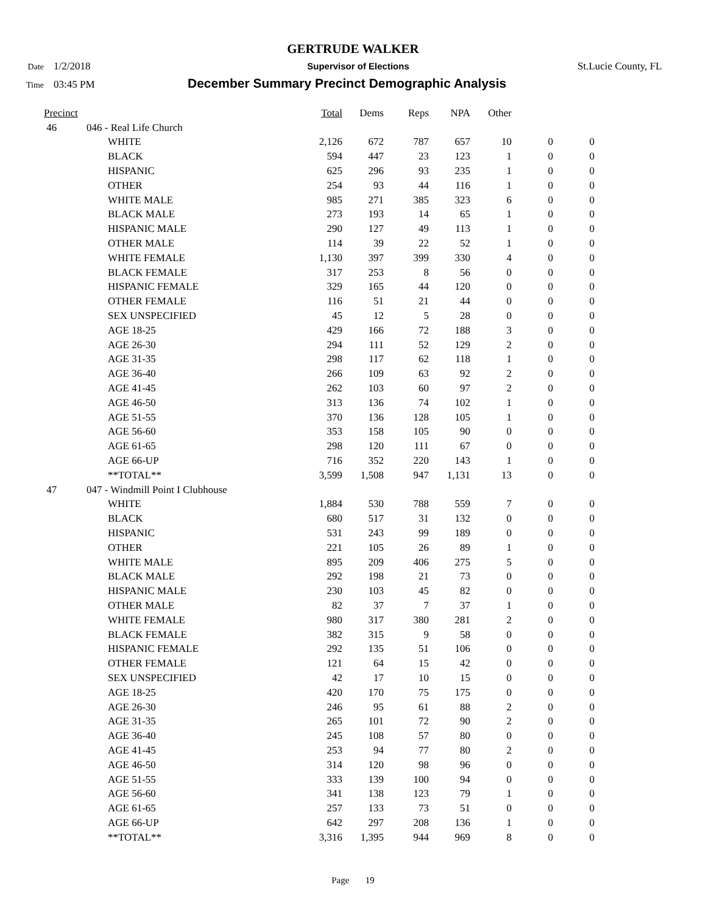GERTRUDE WALKER
Date 1/2/2018 Supervisor of Elections St.Lucie County, FL
Time 03:45 PM December Summary Precinct Demographic Analysis
| Precinct | | Total | Dems | Reps | NPA | Other | | |
| --- | --- | --- | --- | --- | --- | --- | --- | --- |
| 46 | 046 - Real Life Church | | | | | | | |
| | WHITE | 2,126 | 672 | 787 | 657 | 10 | 0 | 0 |
| | BLACK | 594 | 447 | 23 | 123 | 1 | 0 | 0 |
| | HISPANIC | 625 | 296 | 93 | 235 | 1 | 0 | 0 |
| | OTHER | 254 | 93 | 44 | 116 | 1 | 0 | 0 |
| | WHITE MALE | 985 | 271 | 385 | 323 | 6 | 0 | 0 |
| | BLACK MALE | 273 | 193 | 14 | 65 | 1 | 0 | 0 |
| | HISPANIC MALE | 290 | 127 | 49 | 113 | 1 | 0 | 0 |
| | OTHER MALE | 114 | 39 | 22 | 52 | 1 | 0 | 0 |
| | WHITE FEMALE | 1,130 | 397 | 399 | 330 | 4 | 0 | 0 |
| | BLACK FEMALE | 317 | 253 | 8 | 56 | 0 | 0 | 0 |
| | HISPANIC FEMALE | 329 | 165 | 44 | 120 | 0 | 0 | 0 |
| | OTHER FEMALE | 116 | 51 | 21 | 44 | 0 | 0 | 0 |
| | SEX UNSPECIFIED | 45 | 12 | 5 | 28 | 0 | 0 | 0 |
| | AGE 18-25 | 429 | 166 | 72 | 188 | 3 | 0 | 0 |
| | AGE 26-30 | 294 | 111 | 52 | 129 | 2 | 0 | 0 |
| | AGE 31-35 | 298 | 117 | 62 | 118 | 1 | 0 | 0 |
| | AGE 36-40 | 266 | 109 | 63 | 92 | 2 | 0 | 0 |
| | AGE 41-45 | 262 | 103 | 60 | 97 | 2 | 0 | 0 |
| | AGE 46-50 | 313 | 136 | 74 | 102 | 1 | 0 | 0 |
| | AGE 51-55 | 370 | 136 | 128 | 105 | 1 | 0 | 0 |
| | AGE 56-60 | 353 | 158 | 105 | 90 | 0 | 0 | 0 |
| | AGE 61-65 | 298 | 120 | 111 | 67 | 0 | 0 | 0 |
| | AGE 66-UP | 716 | 352 | 220 | 143 | 1 | 0 | 0 |
| | **TOTAL** | 3,599 | 1,508 | 947 | 1,131 | 13 | 0 | 0 |
| 47 | 047 - Windmill Point I Clubhouse | | | | | | | |
| | WHITE | 1,884 | 530 | 788 | 559 | 7 | 0 | 0 |
| | BLACK | 680 | 517 | 31 | 132 | 0 | 0 | 0 |
| | HISPANIC | 531 | 243 | 99 | 189 | 0 | 0 | 0 |
| | OTHER | 221 | 105 | 26 | 89 | 1 | 0 | 0 |
| | WHITE MALE | 895 | 209 | 406 | 275 | 5 | 0 | 0 |
| | BLACK MALE | 292 | 198 | 21 | 73 | 0 | 0 | 0 |
| | HISPANIC MALE | 230 | 103 | 45 | 82 | 0 | 0 | 0 |
| | OTHER MALE | 82 | 37 | 7 | 37 | 1 | 0 | 0 |
| | WHITE FEMALE | 980 | 317 | 380 | 281 | 2 | 0 | 0 |
| | BLACK FEMALE | 382 | 315 | 9 | 58 | 0 | 0 | 0 |
| | HISPANIC FEMALE | 292 | 135 | 51 | 106 | 0 | 0 | 0 |
| | OTHER FEMALE | 121 | 64 | 15 | 42 | 0 | 0 | 0 |
| | SEX UNSPECIFIED | 42 | 17 | 10 | 15 | 0 | 0 | 0 |
| | AGE 18-25 | 420 | 170 | 75 | 175 | 0 | 0 | 0 |
| | AGE 26-30 | 246 | 95 | 61 | 88 | 2 | 0 | 0 |
| | AGE 31-35 | 265 | 101 | 72 | 90 | 2 | 0 | 0 |
| | AGE 36-40 | 245 | 108 | 57 | 80 | 0 | 0 | 0 |
| | AGE 41-45 | 253 | 94 | 77 | 80 | 2 | 0 | 0 |
| | AGE 46-50 | 314 | 120 | 98 | 96 | 0 | 0 | 0 |
| | AGE 51-55 | 333 | 139 | 100 | 94 | 0 | 0 | 0 |
| | AGE 56-60 | 341 | 138 | 123 | 79 | 1 | 0 | 0 |
| | AGE 61-65 | 257 | 133 | 73 | 51 | 0 | 0 | 0 |
| | AGE 66-UP | 642 | 297 | 208 | 136 | 1 | 0 | 0 |
| | **TOTAL** | 3,316 | 1,395 | 944 | 969 | 8 | 0 | 0 |
Page 19